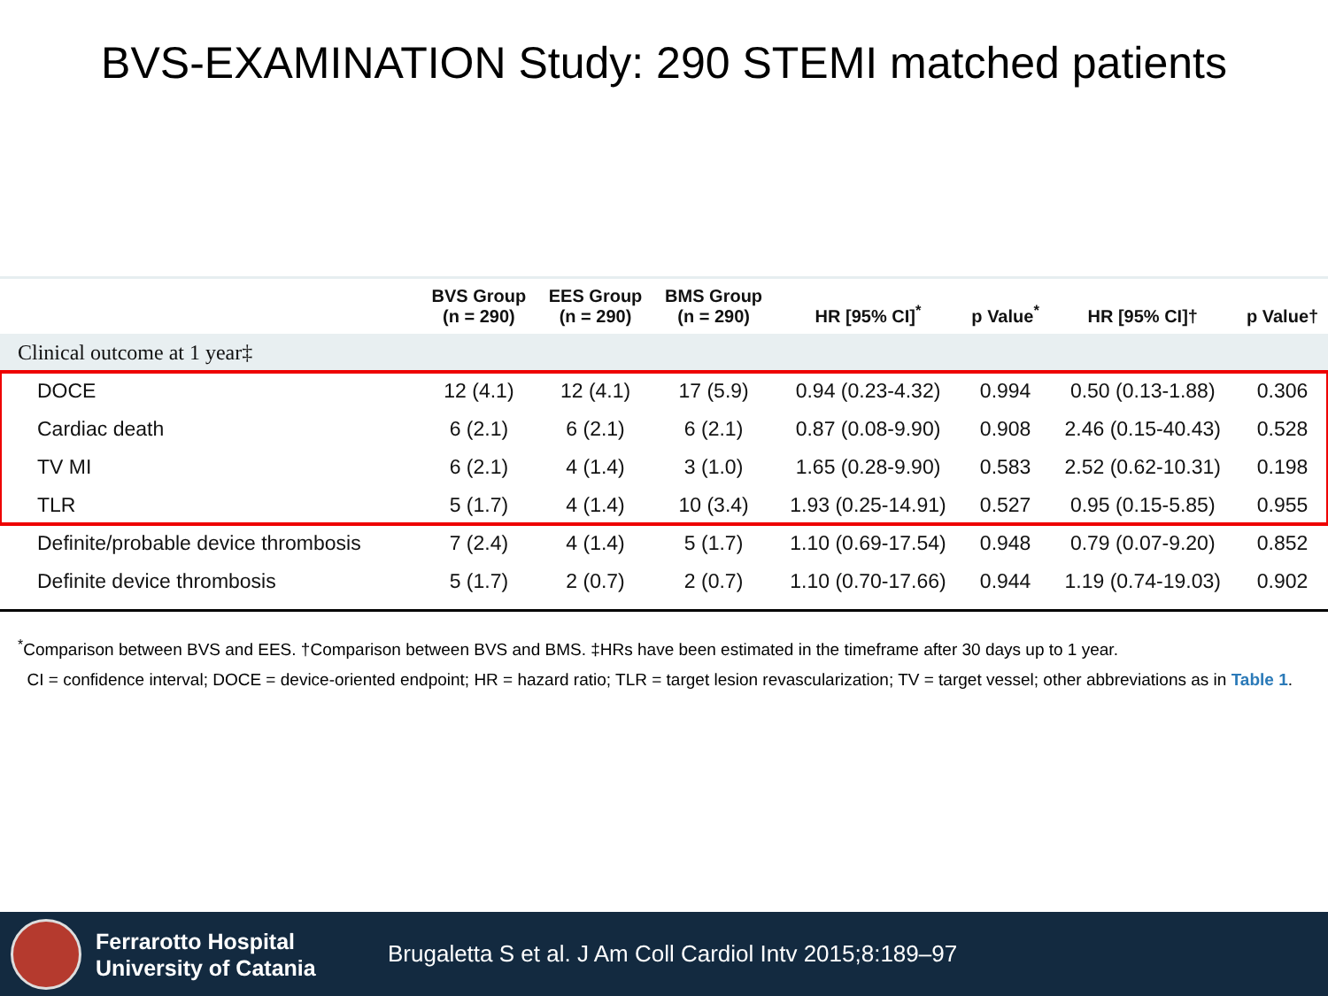BVS-EXAMINATION Study: 290 STEMI matched patients
| | BVS Group (n = 290) | EES Group (n = 290) | BMS Group (n = 290) | HR [95% CI]<sup>*</sup> | p Value<sup>*</sup> | HR [95% CI]† | p Value† |
| --- | --- | --- | --- | --- | --- | --- | --- |
| Clinical outcome at 1 year‡ | | | | | | | |
| DOCE | 12 (4.1) | 12 (4.1) | 17 (5.9) | 0.94 (0.23-4.32) | 0.994 | 0.50 (0.13-1.88) | 0.306 |
| Cardiac death | 6 (2.1) | 6 (2.1) | 6 (2.1) | 0.87 (0.08-9.90) | 0.908 | 2.46 (0.15-40.43) | 0.528 |
| TV MI | 6 (2.1) | 4 (1.4) | 3 (1.0) | 1.65 (0.28-9.90) | 0.583 | 2.52 (0.62-10.31) | 0.198 |
| TLR | 5 (1.7) | 4 (1.4) | 10 (3.4) | 1.93 (0.25-14.91) | 0.527 | 0.95 (0.15-5.85) | 0.955 |
| Definite/probable device thrombosis | 7 (2.4) | 4 (1.4) | 5 (1.7) | 1.10 (0.69-17.54) | 0.948 | 0.79 (0.07-9.20) | 0.852 |
| Definite device thrombosis | 5 (1.7) | 2 (0.7) | 2 (0.7) | 1.10 (0.70-17.66) | 0.944 | 1.19 (0.74-19.03) | 0.902 |
<sup>*</sup> Comparison between BVS and EES. †Comparison between BVS and BMS. ‡HRs have been estimated in the timeframe after 30 days up to 1 year.
CI = confidence interval; DOCE = device-oriented endpoint; HR = hazard ratio; TLR = target lesion revascularization; TV = target vessel; other abbreviations as in Table 1.
Ferrarotto Hospital
University of Catania
Brugaletta S et al. J Am Coll Cardiol Intv 2015;8:189–97